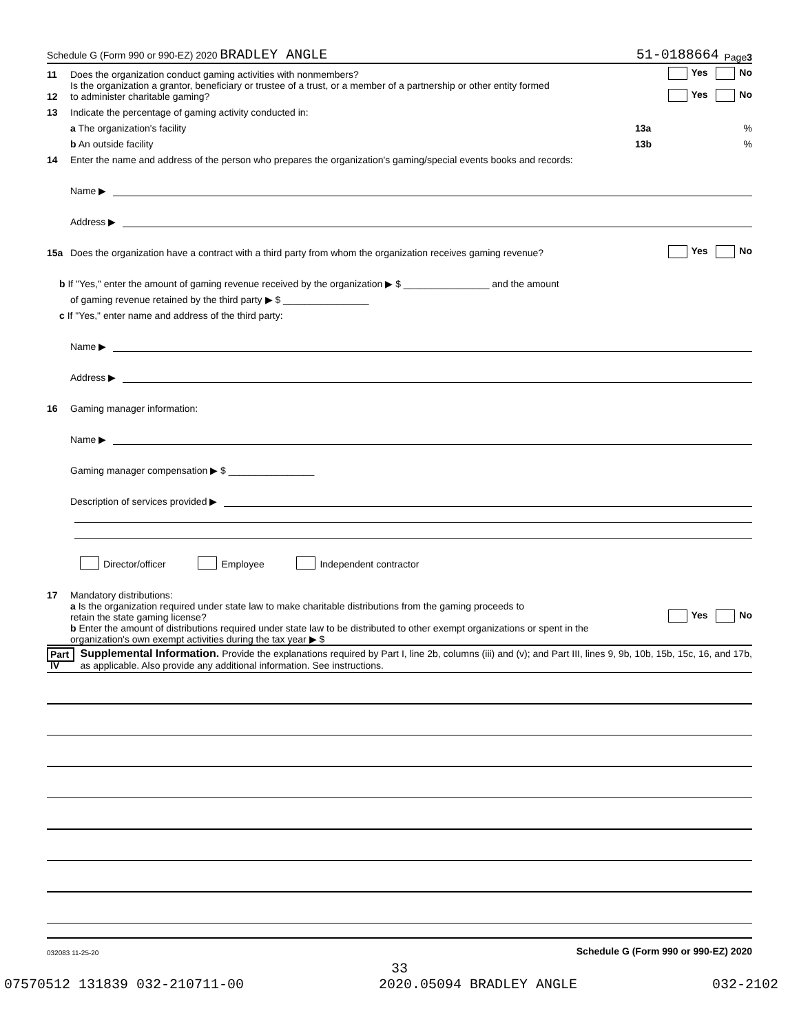Schedule G (Form 990 or 990-EZ) 2020 BRADLEY ANGLE 51-0188664 Page 3
11 Does the organization conduct gaming activities with nonmembers? Yes No
12 Is the organization a grantor, beneficiary or trustee of a trust, or a member of a partnership or other entity formed
to administer charitable gaming? Yes No
13 Indicate the percentage of gaming activity conducted in:
a The organization's facility 13a%
b An outside facility 13b%
14 Enter the name and address of the person who prepares the organization's gaming/special events books and records:
Name ▶
Address ▶
15a Does the organization have a contract with a third party from whom the organization receives gaming revenue? Yes No
b If "Yes," enter the amount of gaming revenue received by the organization ▶ $ ________________ and the amount
of gaming revenue retained by the third party ▶ $ ________________
c If "Yes," enter name and address of the third party:
Name ▶
Address ▶
16 Gaming manager information:
Name ▶
Gaming manager compensation ▶ $ ________________
Description of services provided ▶
Director/officer Employee Independent contractor
17 Mandatory distributions:
a Is the organization required under state law to make charitable distributions from the gaming proceeds to
retain the state gaming license? Yes No
b Enter the amount of distributions required under state law to be distributed to other exempt organizations or spent in the
organization's own exempt activities during the tax year ▶ $
Part IV Supplemental Information. Provide the explanations required by Part I, line 2b, columns (iii) and (v); and Part III, lines 9, 9b, 10b, 15b, 15c, 16, and 17b, as applicable. Also provide any additional information. See instructions.
032083 11-25-20 Schedule G (Form 990 or 990-EZ) 2020
33
07570512 131839 032-210711-00 2020.05094 BRADLEY ANGLE 032-2102